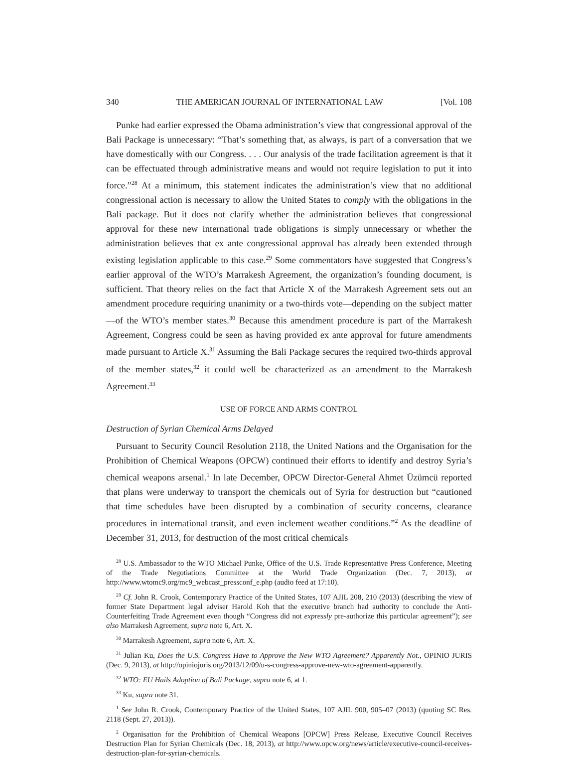340 THE AMERICAN JOURNAL OF INTERNATIONAL LAW [Vol. 108
Punke had earlier expressed the Obama administration’s view that congressional approval of the Bali Package is unnecessary: “That’s something that, as always, is part of a conversation that we have domestically with our Congress. . . . Our analysis of the trade facilitation agreement is that it can be effectuated through administrative means and would not require legislation to put it into force.”<sup>28</sup> At a minimum, this statement indicates the administration’s view that no additional congressional action is necessary to allow the United States to comply with the obligations in the Bali package. But it does not clarify whether the administration believes that congressional approval for these new international trade obligations is simply unnecessary or whether the administration believes that ex ante congressional approval has already been extended through existing legislation applicable to this case.<sup>29</sup> Some commentators have suggested that Congress’s earlier approval of the WTO’s Marrakesh Agreement, the organization’s founding document, is sufficient. That theory relies on the fact that Article X of the Marrakesh Agreement sets out an amendment procedure requiring unanimity or a two-thirds vote—depending on the subject matter—of the WTO’s member states.<sup>30</sup> Because this amendment procedure is part of the Marrakesh Agreement, Congress could be seen as having provided ex ante approval for future amendments made pursuant to Article X.<sup>31</sup> Assuming the Bali Package secures the required two-thirds approval of the member states,<sup>32</sup> it could well be characterized as an amendment to the Marrakesh Agreement.<sup>33</sup>
USE OF FORCE AND ARMS CONTROL
Destruction of Syrian Chemical Arms Delayed
Pursuant to Security Council Resolution 2118, the United Nations and the Organisation for the Prohibition of Chemical Weapons (OPCW) continued their efforts to identify and destroy Syria’s chemical weapons arsenal.<sup>1</sup> In late December, OPCW Director-General Ahmet Üzümcü reported that plans were underway to transport the chemicals out of Syria for destruction but “cautioned that time schedules have been disrupted by a combination of security concerns, clearance procedures in international transit, and even inclement weather conditions.”<sup>2</sup> As the deadline of December 31, 2013, for destruction of the most critical chemicals
<sup>28</sup> U.S. Ambassador to the WTO Michael Punke, Office of the U.S. Trade Representative Press Conference, Meeting of the Trade Negotiations Committee at the World Trade Organization (Dec. 7, 2013), at http://www.wtomc9.org/mc9_webcast_pressconf_e.php (audio feed at 17:10).
<sup>29</sup> Cf. John R. Crook, Contemporary Practice of the United States, 107 AJIL 208, 210 (2013) (describing the view of former State Department legal adviser Harold Koh that the executive branch had authority to conclude the Anti-Counterfeiting Trade Agreement even though “Congress did not expressly pre-authorize this particular agreement”); see also Marrakesh Agreement, supra note 6, Art. X.
<sup>30</sup> Marrakesh Agreement, supra note 6, Art. X.
<sup>31</sup> Julian Ku, Does the U.S. Congress Have to Approve the New WTO Agreement? Apparently Not., OPINIO JURIS (Dec. 9, 2013), at http://opiniojuris.org/2013/12/09/u-s-congress-approve-new-wto-agreement-apparently.
<sup>32</sup> WTO: EU Hails Adoption of Bali Package, supra note 6, at 1.
<sup>33</sup> Ku, supra note 31.
<sup>1</sup> See John R. Crook, Contemporary Practice of the United States, 107 AJIL 900, 905–07 (2013) (quoting SC Res. 2118 (Sept. 27, 2013)).
<sup>2</sup> Organisation for the Prohibition of Chemical Weapons [OPCW] Press Release, Executive Council Receives Destruction Plan for Syrian Chemicals (Dec. 18, 2013), at http://www.opcw.org/news/article/executive-council-receives-destruction-plan-for-syrian-chemicals.